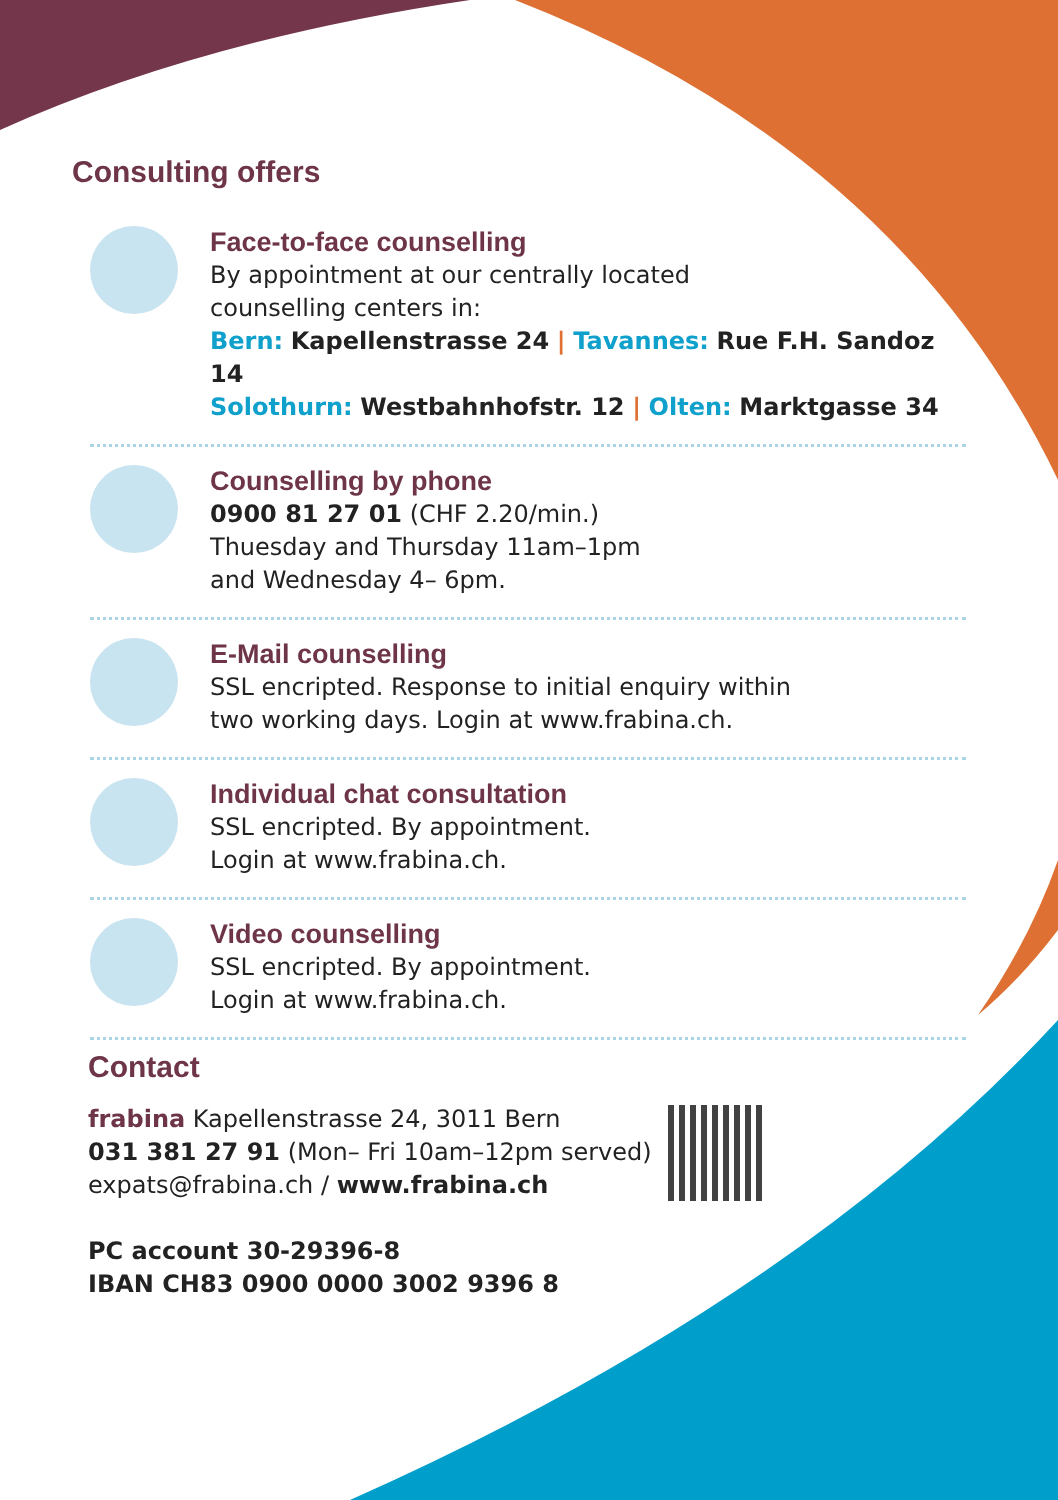Consulting offers
Face-to-face counselling
By appointment at our centrally located
counselling centers in:
Bern: Kapellenstrasse 24 | Tavannes: Rue F.H. Sandoz 14
Solothurn: Westbahnhofstr. 12 | Olten: Marktgasse 34
Counselling by phone
0900 81 27 01 (CHF 2.20/min.)
Thuesday and Thursday 11am–1pm
and Wednesday 4– 6pm.
E-Mail counselling
SSL encripted. Response to initial enquiry within
two working days. Login at www.frabina.ch.
Individual chat consultation
SSL encripted. By appointment.
Login at www.frabina.ch.
Video counselling
SSL encripted. By appointment.
Login at www.frabina.ch.
Contact
frabina Kapellenstrasse 24, 3011 Bern
031 381 27 91 (Mon– Fri 10am–12pm served)
expats@frabina.ch / www.frabina.ch
PC account 30-29396-8
IBAN CH83 0900 0000 3002 9396 8